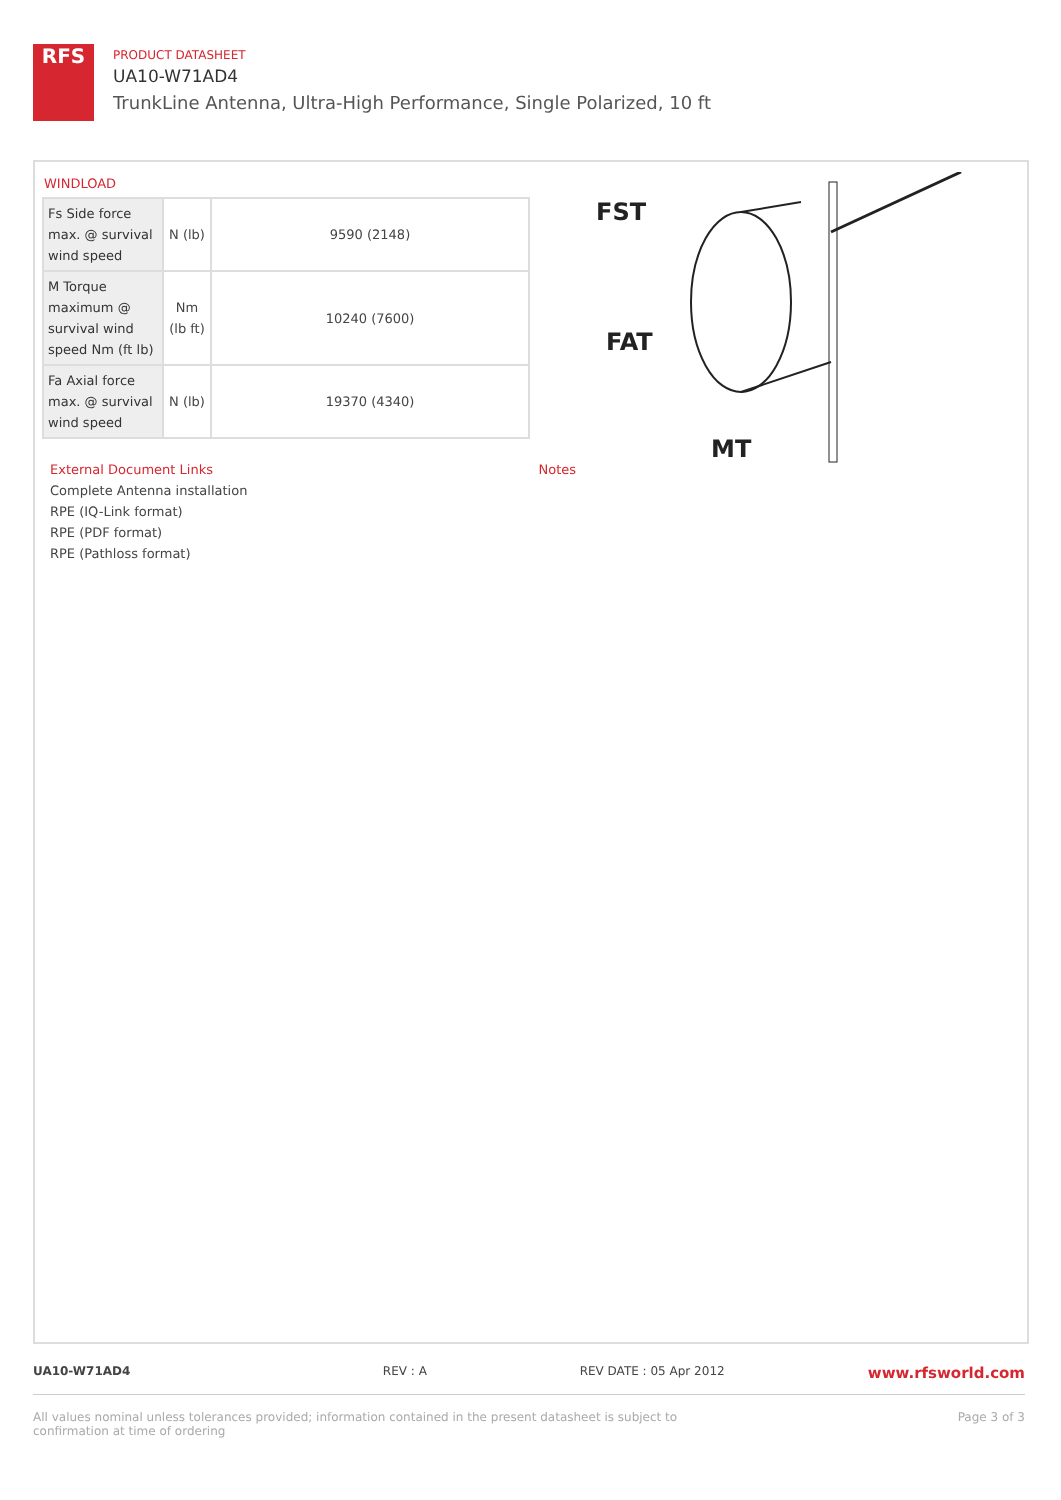RFS
PRODUCT DATASHEET
UA10-W71AD4
TrunkLine Antenna, Ultra-High Performance, Single Polarized, 10 ft
WINDLOAD
| Fs Side force max. @ survival wind speed | N (lb) | 9590 (2148) |
| M Torque maximum @ survival wind speed Nm (ft lb) | Nm (lb ft) | 10240 (7600) |
| Fa Axial force max. @ survival wind speed | N (lb) | 19370 (4340) |
FST
FAT
MT
External Document Links
Complete Antenna installation
RPE (IQ-Link format)
RPE (PDF format)
RPE (Pathloss format)
Notes
UA10-W71AD4 REV : A REV DATE : 05 Apr 2012 www.rfsworld.com
All values nominal unless tolerances provided; information contained in the present datasheet is subject to confirmation at time of ordering Page 3 of 3